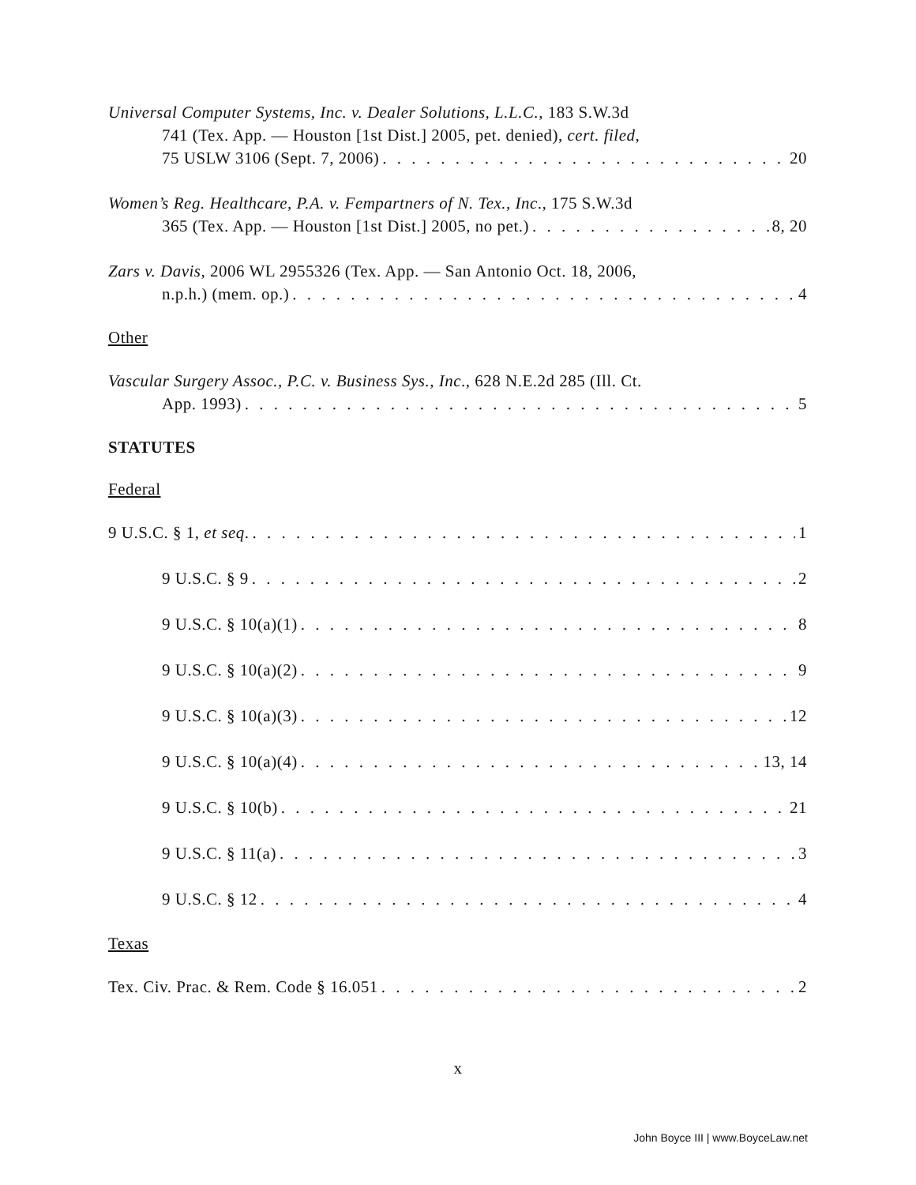Universal Computer Systems, Inc. v. Dealer Solutions, L.L.C., 183 S.W.3d
741 (Tex. App. — Houston [1st Dist.] 2005, pet. denied), cert. filed,
75 USLW 3106 (Sept. 7, 2006) 20
Women’s Reg. Healthcare, P.A. v. Fempartners of N. Tex., Inc., 175 S.W.3d
365 (Tex. App. — Houston [1st Dist.] 2005, no pet.) 8, 20
Zars v. Davis, 2006 WL 2955326 (Tex. App. — San Antonio Oct. 18, 2006,
n.p.h.) (mem. op.) 4
Other
Vascular Surgery Assoc., P.C. v. Business Sys., Inc., 628 N.E.2d 285 (Ill. Ct.
App. 1993) 5
STATUTES
Federal
9 U.S.C. § 1, et seq. 1
9 U.S.C. § 9 2
9 U.S.C. § 10(a)(1) 8
9 U.S.C. § 10(a)(2) 9
9 U.S.C. § 10(a)(3) 12
9 U.S.C. § 10(a)(4) 13, 14
9 U.S.C. § 10(b) 21
9 U.S.C. § 11(a) 3
9 U.S.C. § 12 4
Texas
Tex. Civ. Prac. & Rem. Code § 16.051 2
x
John Boyce III | www.BoyceLaw.net